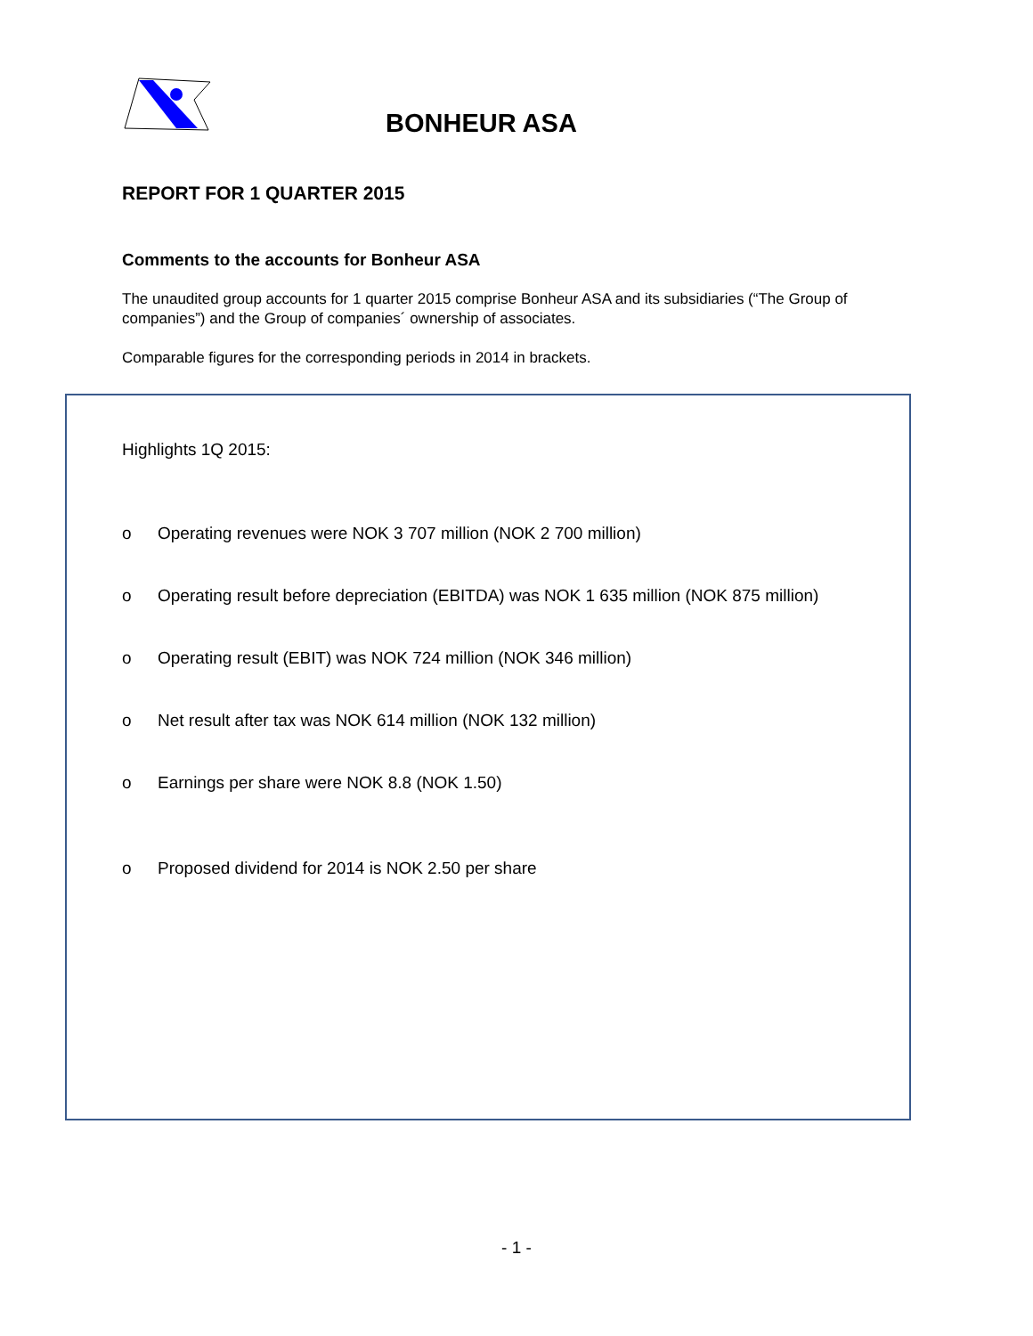BONHEUR ASA
REPORT FOR 1 QUARTER 2015
Comments to the accounts for Bonheur ASA
The unaudited group accounts for 1 quarter 2015 comprise Bonheur ASA and its subsidiaries (“The Group of companies”) and the Group of companies´ ownership of associates.
Comparable figures for the corresponding periods in 2014 in brackets.
Highlights 1Q 2015:
o Operating revenues were NOK 3 707 million (NOK 2 700 million)
o Operating result before depreciation (EBITDA) was NOK 1 635 million (NOK 875 million)
o Operating result (EBIT) was NOK 724 million (NOK 346 million)
o Net result after tax was NOK 614 million (NOK 132 million)
o Earnings per share were NOK 8.8 (NOK 1.50)
o Proposed dividend for 2014 is NOK 2.50 per share
- 1 -